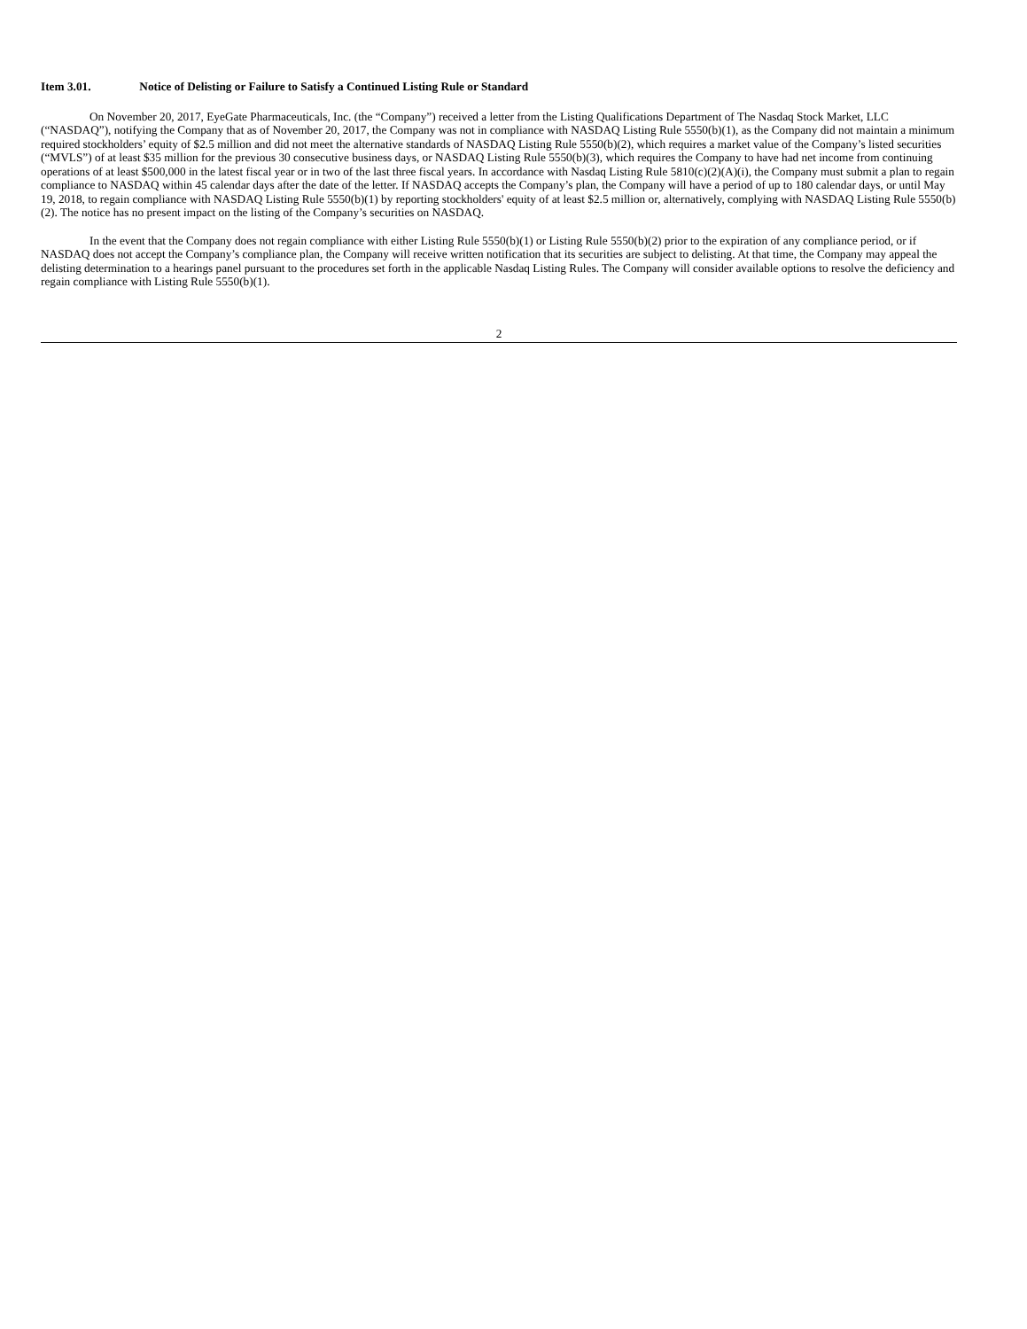Item 3.01. Notice of Delisting or Failure to Satisfy a Continued Listing Rule or Standard
On November 20, 2017, EyeGate Pharmaceuticals, Inc. (the “Company”) received a letter from the Listing Qualifications Department of The Nasdaq Stock Market, LLC (“NASDAQ”), notifying the Company that as of November 20, 2017, the Company was not in compliance with NASDAQ Listing Rule 5550(b)(1), as the Company did not maintain a minimum required stockholders’ equity of $2.5 million and did not meet the alternative standards of NASDAQ Listing Rule 5550(b)(2), which requires a market value of the Company’s listed securities (“MVLS”) of at least $35 million for the previous 30 consecutive business days, or NASDAQ Listing Rule 5550(b)(3), which requires the Company to have had net income from continuing operations of at least $500,000 in the latest fiscal year or in two of the last three fiscal years. In accordance with Nasdaq Listing Rule 5810(c)(2)(A)(i), the Company must submit a plan to regain compliance to NASDAQ within 45 calendar days after the date of the letter. If NASDAQ accepts the Company’s plan, the Company will have a period of up to 180 calendar days, or until May 19, 2018, to regain compliance with NASDAQ Listing Rule 5550(b)(1) by reporting stockholders' equity of at least $2.5 million or, alternatively, complying with NASDAQ Listing Rule 5550(b)(2). The notice has no present impact on the listing of the Company’s securities on NASDAQ.
In the event that the Company does not regain compliance with either Listing Rule 5550(b)(1) or Listing Rule 5550(b)(2) prior to the expiration of any compliance period, or if NASDAQ does not accept the Company’s compliance plan, the Company will receive written notification that its securities are subject to delisting. At that time, the Company may appeal the delisting determination to a hearings panel pursuant to the procedures set forth in the applicable Nasdaq Listing Rules. The Company will consider available options to resolve the deficiency and regain compliance with Listing Rule 5550(b)(1).
2